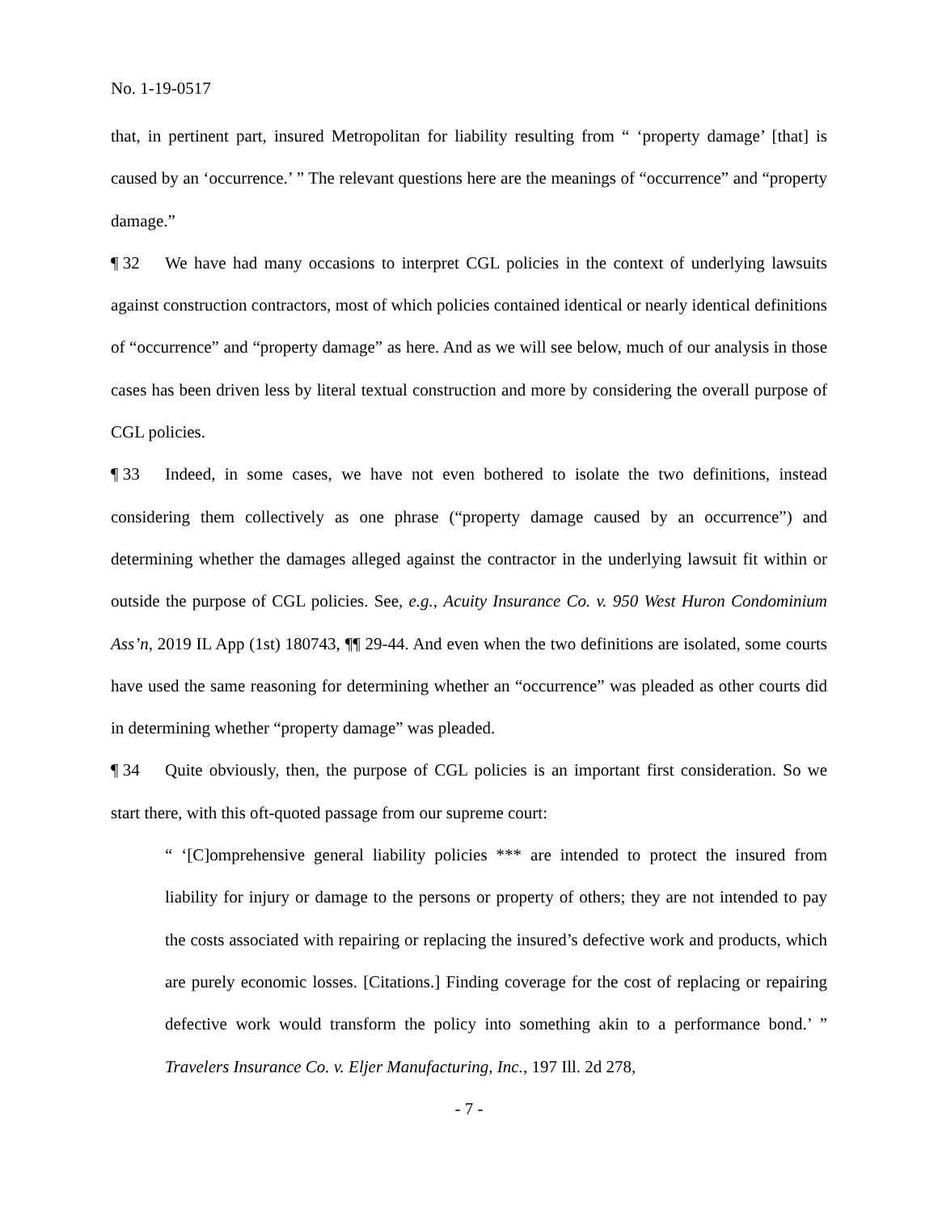No. 1-19-0517
that, in pertinent part, insured Metropolitan for liability resulting from “ ‘property damage’ [that] is caused by an ‘occurrence.’ ” The relevant questions here are the meanings of “occurrence” and “property damage.”
¶ 32 We have had many occasions to interpret CGL policies in the context of underlying lawsuits against construction contractors, most of which policies contained identical or nearly identical definitions of “occurrence” and “property damage” as here. And as we will see below, much of our analysis in those cases has been driven less by literal textual construction and more by considering the overall purpose of CGL policies.
¶ 33 Indeed, in some cases, we have not even bothered to isolate the two definitions, instead considering them collectively as one phrase (“property damage caused by an occurrence”) and determining whether the damages alleged against the contractor in the underlying lawsuit fit within or outside the purpose of CGL policies. See, e.g., Acuity Insurance Co. v. 950 West Huron Condominium Ass’n, 2019 IL App (1st) 180743, ¶¶ 29-44. And even when the two definitions are isolated, some courts have used the same reasoning for determining whether an “occurrence” was pleaded as other courts did in determining whether “property damage” was pleaded.
¶ 34 Quite obviously, then, the purpose of CGL policies is an important first consideration. So we start there, with this oft-quoted passage from our supreme court:
“ ‘[C]omprehensive general liability policies *** are intended to protect the insured from liability for injury or damage to the persons or property of others; they are not intended to pay the costs associated with repairing or replacing the insured’s defective work and products, which are purely economic losses. [Citations.] Finding coverage for the cost of replacing or repairing defective work would transform the policy into something akin to a performance bond.’ ” Travelers Insurance Co. v. Eljer Manufacturing, Inc., 197 Ill. 2d 278,
- 7 -